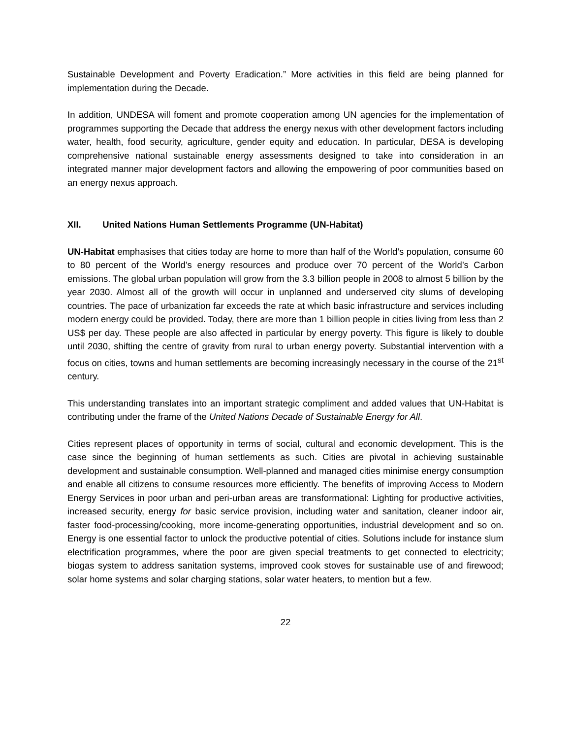Sustainable Development and Poverty Eradication.” More activities in this field are being planned for implementation during the Decade.
In addition, UNDESA will foment and promote cooperation among UN agencies for the implementation of programmes supporting the Decade that address the energy nexus with other development factors including water, health, food security, agriculture, gender equity and education. In particular, DESA is developing comprehensive national sustainable energy assessments designed to take into consideration in an integrated manner major development factors and allowing the empowering of poor communities based on an energy nexus approach.
XII. United Nations Human Settlements Programme (UN-Habitat)
UN-Habitat emphasises that cities today are home to more than half of the World’s population, consume 60 to 80 percent of the World’s energy resources and produce over 70 percent of the World’s Carbon emissions. The global urban population will grow from the 3.3 billion people in 2008 to almost 5 billion by the year 2030. Almost all of the growth will occur in unplanned and underserved city slums of developing countries. The pace of urbanization far exceeds the rate at which basic infrastructure and services including modern energy could be provided. Today, there are more than 1 billion people in cities living from less than 2 US$ per day. These people are also affected in particular by energy poverty. This figure is likely to double until 2030, shifting the centre of gravity from rural to urban energy poverty. Substantial intervention with a focus on cities, towns and human settlements are becoming increasingly necessary in the course of the 21<sup>st</sup> century.
This understanding translates into an important strategic compliment and added values that UN-Habitat is contributing under the frame of the United Nations Decade of Sustainable Energy for All.
Cities represent places of opportunity in terms of social, cultural and economic development. This is the case since the beginning of human settlements as such. Cities are pivotal in achieving sustainable development and sustainable consumption. Well-planned and managed cities minimise energy consumption and enable all citizens to consume resources more efficiently. The benefits of improving Access to Modern Energy Services in poor urban and peri-urban areas are transformational: Lighting for productive activities, increased security, energy for basic service provision, including water and sanitation, cleaner indoor air, faster food-processing/cooking, more income-generating opportunities, industrial development and so on. Energy is one essential factor to unlock the productive potential of cities. Solutions include for instance slum electrification programmes, where the poor are given special treatments to get connected to electricity; biogas system to address sanitation systems, improved cook stoves for sustainable use of and firewood; solar home systems and solar charging stations, solar water heaters, to mention but a few.
22